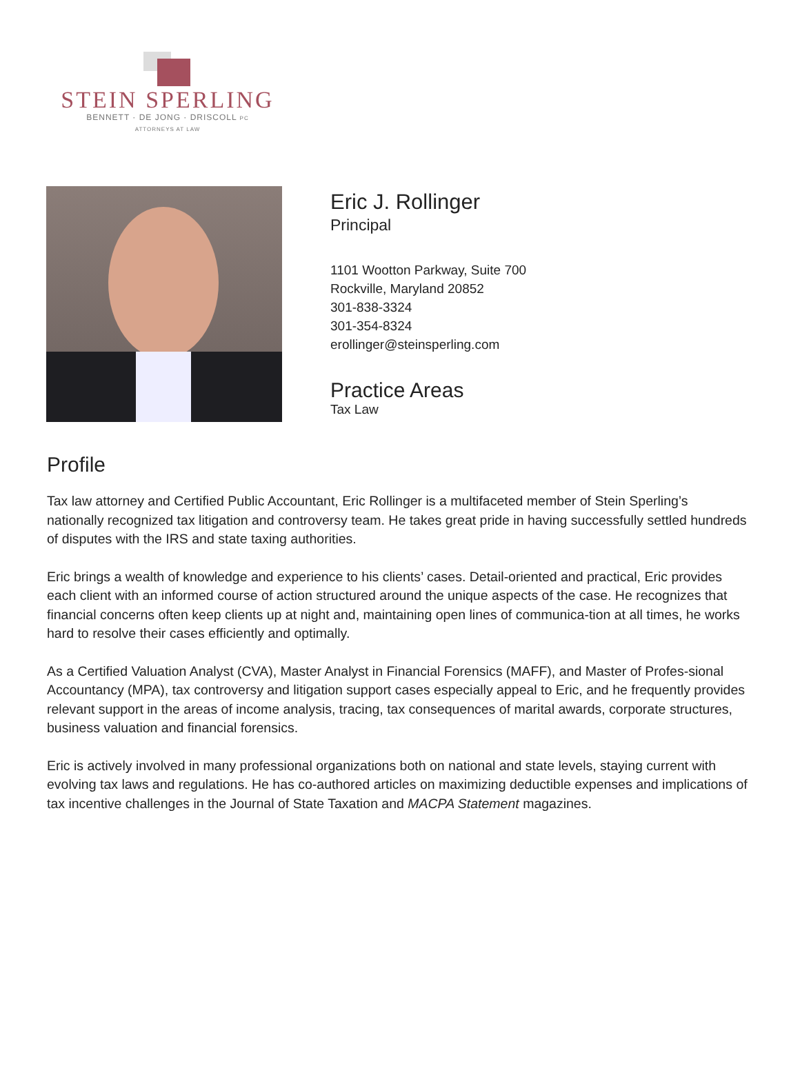STEIN SPERLING
BENNETT · DE JONG · DRISCOLL PC
ATTORNEYS AT LAW
Eric J. Rollinger
Principal
1101 Wootton Parkway, Suite 700
Rockville, Maryland 20852
301-838-3324
301-354-8324
erollinger@steinsperling.com
Practice Areas
Tax Law
Profile
Tax law attorney and Certified Public Accountant, Eric Rollinger is a multifaceted member of Stein Sperling’s nationally recognized tax litigation and controversy team. He takes great pride in having successfully settled hundreds of disputes with the IRS and state taxing authorities.
Eric brings a wealth of knowledge and experience to his clients’ cases. Detail-oriented and practical, Eric provides each client with an informed course of action structured around the unique aspects of the case. He recognizes that financial concerns often keep clients up at night and, maintaining open lines of communica-tion at all times, he works hard to resolve their cases efficiently and optimally.
As a Certified Valuation Analyst (CVA), Master Analyst in Financial Forensics (MAFF), and Master of Profes-sional Accountancy (MPA), tax controversy and litigation support cases especially appeal to Eric, and he frequently provides relevant support in the areas of income analysis, tracing, tax consequences of marital awards, corporate structures, business valuation and financial forensics.
Eric is actively involved in many professional organizations both on national and state levels, staying current with evolving tax laws and regulations. He has co-authored articles on maximizing deductible expenses and implications of tax incentive challenges in the Journal of State Taxation and MACPA Statement magazines.